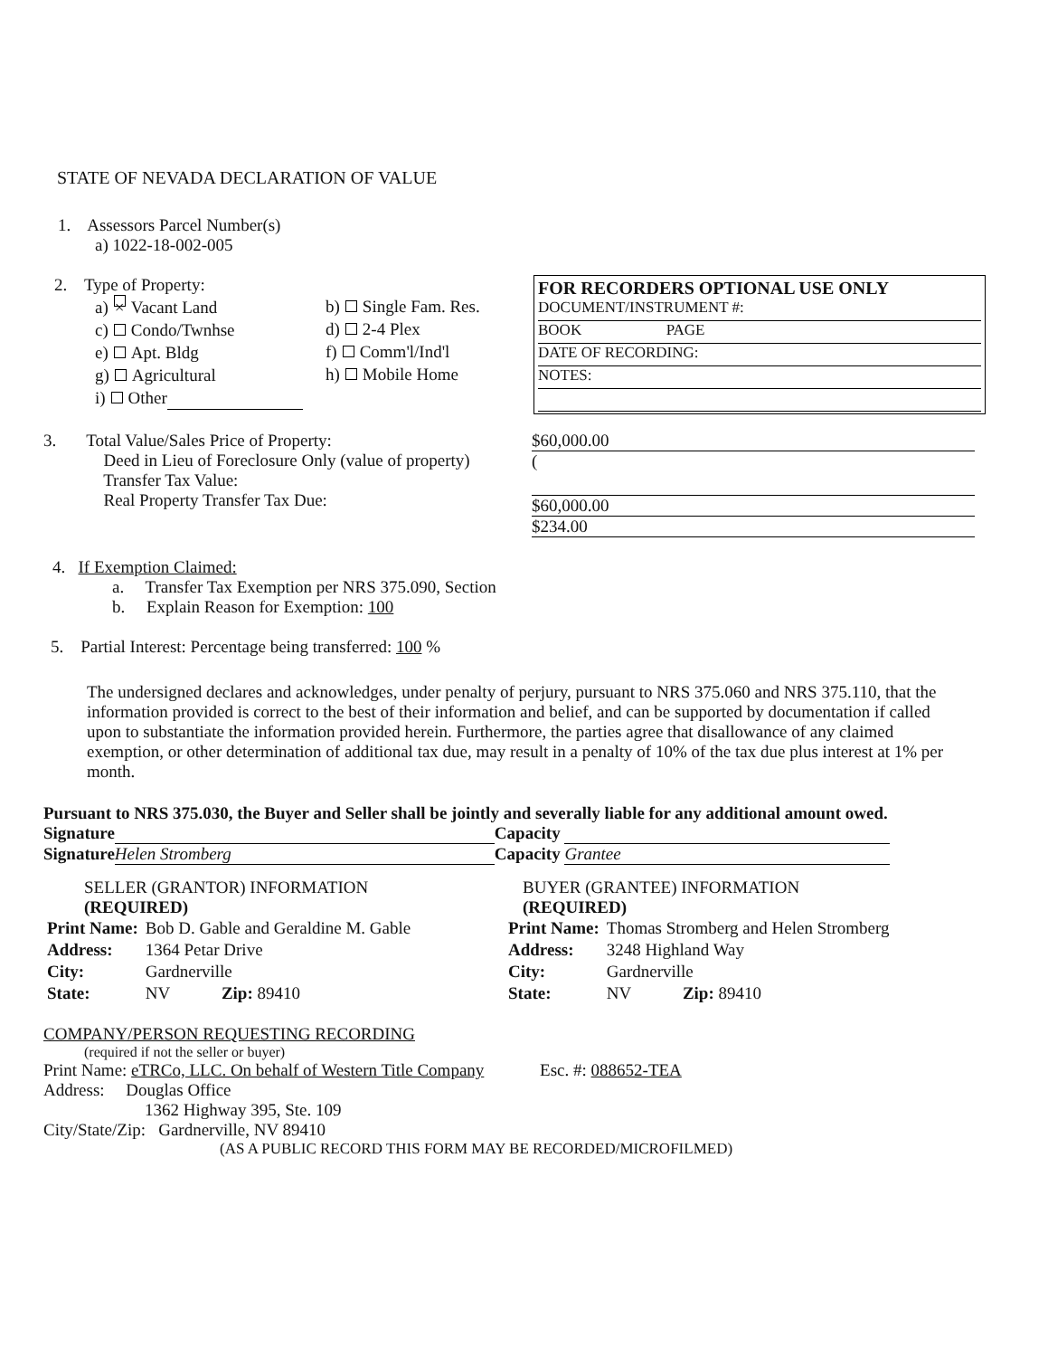STATE OF NEVADA DECLARATION OF VALUE
1. Assessors Parcel Number(s)
a) 1022-18-002-005
2. Type of Property:
a) × Vacant Land
c) Condo/Twnhse
e) Apt. Bldg
g) Agricultural
i) Other
b) Single Fam. Res.
d) 2-4 Plex
f) Comm'l/Ind'l
h) Mobile Home
FOR RECORDERS OPTIONAL USE ONLY
DOCUMENT/INSTRUMENT #:
BOOK PAGE
DATE OF RECORDING:
NOTES:
3. Total Value/Sales Price of Property:
Deed in Lieu of Foreclosure Only (value of property)
Transfer Tax Value:
Real Property Transfer Tax Due:
$60,000.00
(
$60,000.00 $234.00
4. If Exemption Claimed:
a. Transfer Tax Exemption per NRS 375.090, Section
b. Explain Reason for Exemption: 100
5. Partial Interest: Percentage being transferred: 100 %
The undersigned declares and acknowledges, under penalty of perjury, pursuant to NRS 375.060 and NRS 375.110, that the information provided is correct to the best of their information and belief, and can be supported by documentation if called upon to substantiate the information provided herein. Furthermore, the parties agree that disallowance of any claimed exemption, or other determination of additional tax due, may result in a penalty of 10% of the tax due plus interest at 1% per month.
Pursuant to NRS 375.030, the Buyer and Seller shall be jointly and severally liable for any additional amount owed.
Signature Capacity
Signature Helen Stromberg Capacity Grantee
SELLER (GRANTOR) INFORMATION
(REQUIRED)
| Print Name: | Bob D. Gable and Geraldine M. Gable |
| Address: | 1364 Petar Drive |
| City: | Gardnerville |
| State: | NV Zip: 89410 |
BUYER (GRANTEE) INFORMATION
(REQUIRED)
| Print Name: | Thomas Stromberg and Helen Stromberg |
| Address: | 3248 Highland Way |
| City: | Gardnerville |
| State: | NV Zip: 89410 |
COMPANY/PERSON REQUESTING RECORDING
(required if not the seller or buyer)
Print Name: eTRCo, LLC. On behalf of Western Title Company Esc. #: 088652-TEA
Address: Douglas Office
1362 Highway 395, Ste. 109
City/State/Zip: Gardnerville, NV 89410
(AS A PUBLIC RECORD THIS FORM MAY BE RECORDED/MICROFILMED)